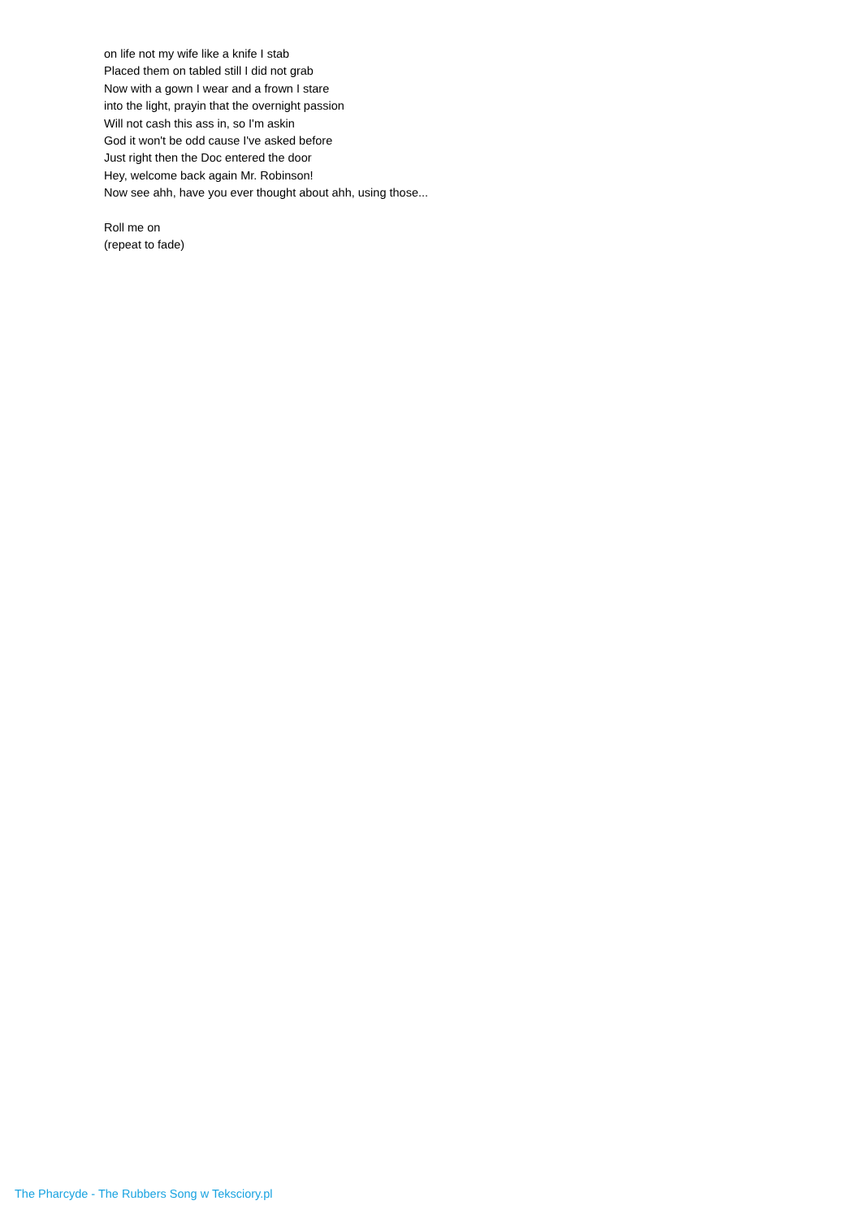on life not my wife like a knife I stab
Placed them on tabled still I did not grab
Now with a gown I wear and a frown I stare
into the light, prayin that the overnight passion
Will not cash this ass in, so I'm askin
God it won't be odd cause I've asked before
Just right then the Doc entered the door
Hey, welcome back again Mr. Robinson!
Now see ahh, have you ever thought about ahh, using those...
Roll me on
(repeat to fade)
The Pharcyde - The Rubbers Song w Teksciory.pl